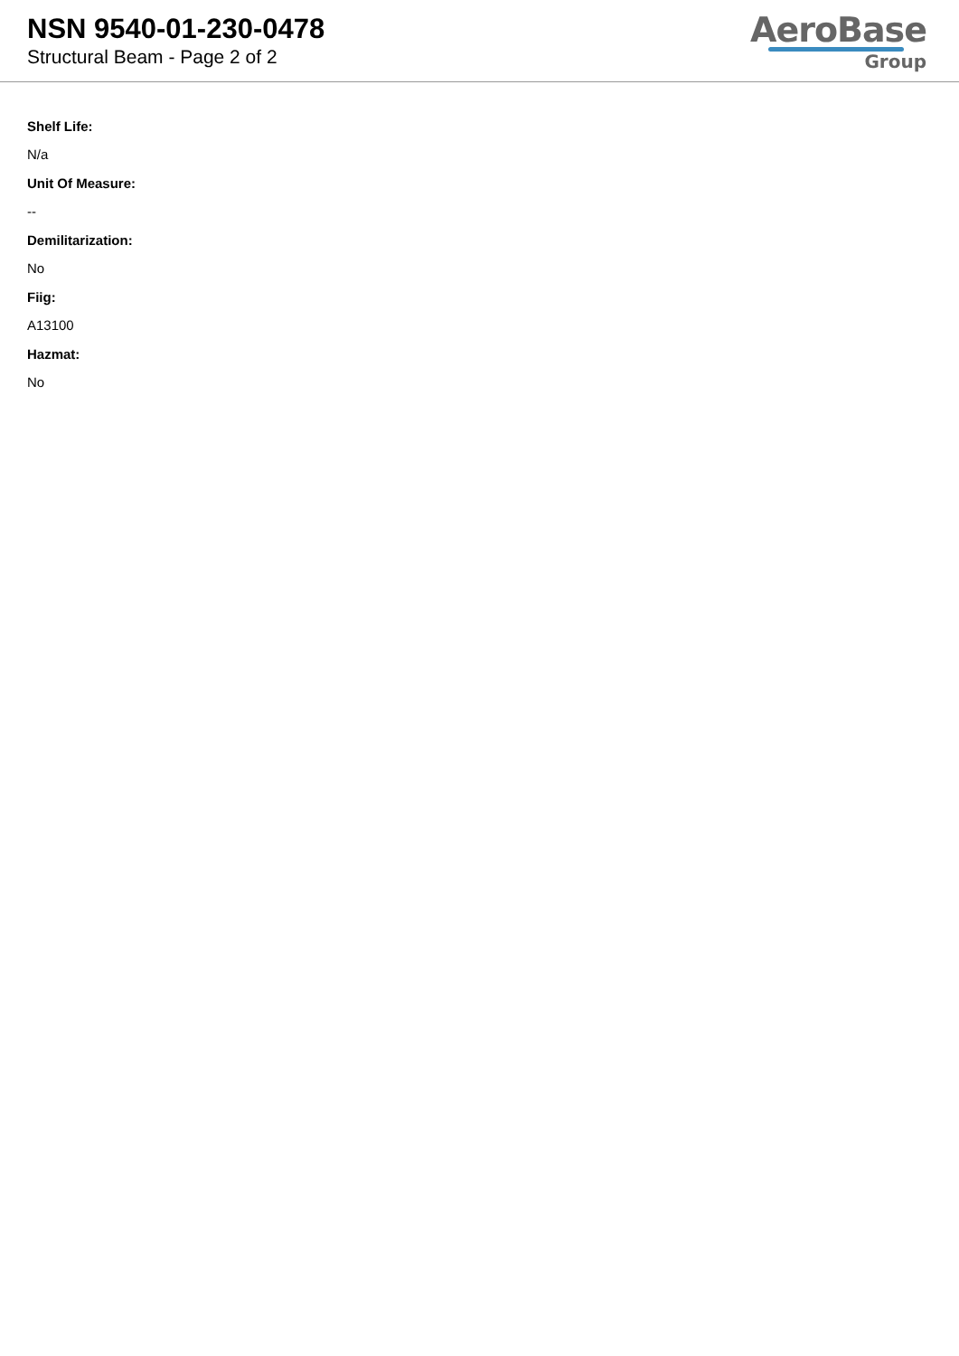NSN 9540-01-230-0478
Structural Beam - Page 2 of 2
AeroBase
Group
Shelf Life:
N/a
Unit Of Measure:
--
Demilitarization:
No
Fiig:
A13100
Hazmat:
No